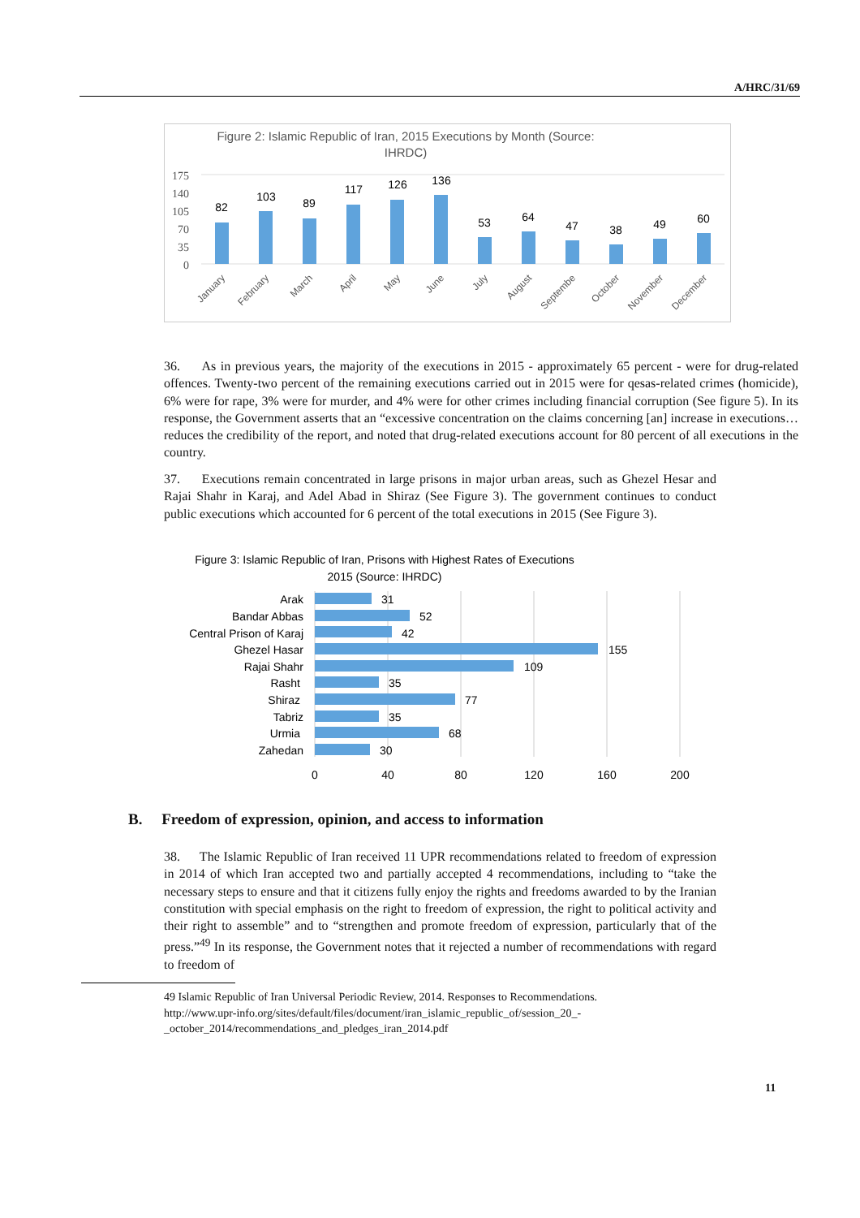A/HRC/31/69
Figure 2: Islamic Republic of Iran, 2015 Executions by Month (Source:
IHRDC)
175
140
105
70
35
0
82
103
89
117
126
136
53
64
47
38
49
60
January
February
March
April
May
June
July
August
Septembe
October
November
December
36. As in previous years, the majority of the executions in 2015 - approximately 65 percent - were for drug-related offences. Twenty-two percent of the remaining executions carried out in 2015 were for qesas-related crimes (homicide), 6% were for rape, 3% were for murder, and 4% were for other crimes including financial corruption (See figure 5). In its response, the Government asserts that an “excessive concentration on the claims concerning [an] increase in executions… reduces the credibility of the report, and noted that drug-related executions account for 80 percent of all executions in the country.
37. Executions remain concentrated in large prisons in major urban areas, such as Ghezel Hesar and Rajai Shahr in Karaj, and Adel Abad in Shiraz (See Figure 3). The government continues to conduct public executions which accounted for 6 percent of the total executions in 2015 (See Figure 3).
Figure 3: Islamic Republic of Iran, Prisons with Highest Rates of Executions
2015 (Source: IHRDC)
Arak
Bandar Abbas
Central Prison of Karaj
Ghezel Hasar
Rajai Shahr
Rasht
Shiraz
Tabriz
Urmia
Zahedan
31
52
42
155
109
35
77
35
68
30
0
40
80
120
160
200
B. Freedom of expression, opinion, and access to information
38. The Islamic Republic of Iran received 11 UPR recommendations related to freedom of expression in 2014 of which Iran accepted two and partially accepted 4 recommendations, including to “take the necessary steps to ensure and that it citizens fully enjoy the rights and freedoms awarded to by the Iranian constitution with special emphasis on the right to freedom of expression, the right to political activity and their right to assemble” and to “strengthen and promote freedom of expression, particularly that of the press.”<sup>49</sup> In its response, the Government notes that it rejected a number of recommendations with regard to freedom of
49 Islamic Republic of Iran Universal Periodic Review, 2014. Responses to Recommendations.
http://www.upr-info.org/sites/default/files/document/iran_islamic_republic_of/session_20_-
_october_2014/recommendations_and_pledges_iran_2014.pdf
11